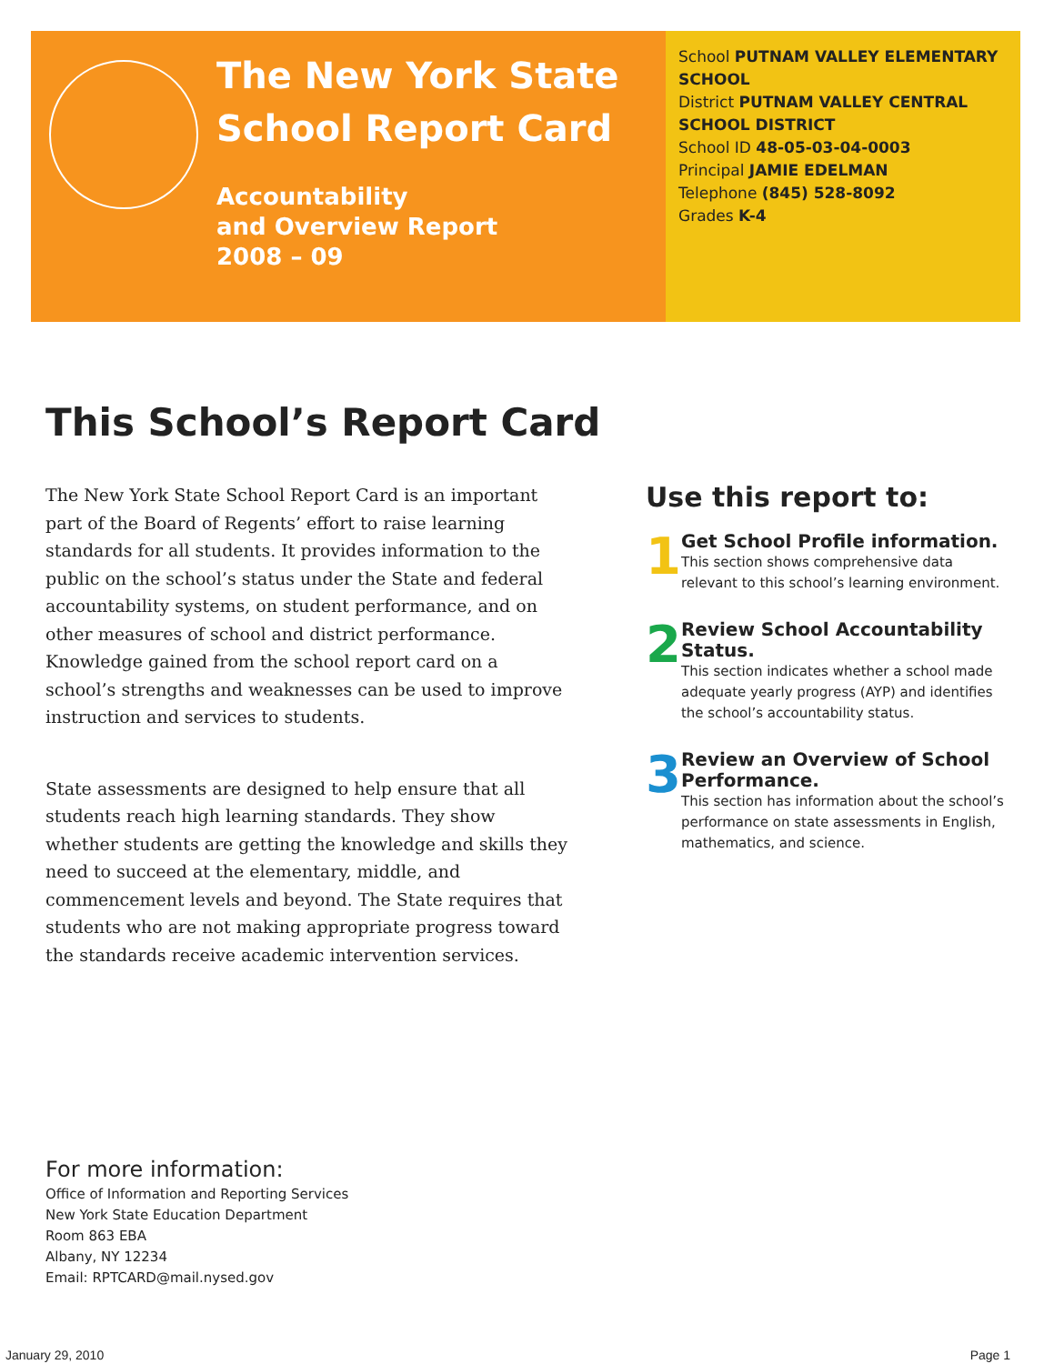The New York State
School Report Card
Accountability
and Overview Report
2008 – 09
School PUTNAM VALLEY ELEMENTARY SCHOOL
District PUTNAM VALLEY CENTRAL SCHOOL DISTRICT
School ID 48-05-03-04-0003
Principal JAMIE EDELMAN
Telephone (845) 528-8092
Grades K-4
This School’s Report Card
The New York State School Report Card is an important part of the Board of Regents’ effort to raise learning standards for all students. It provides information to the public on the school’s status under the State and federal accountability systems, on student performance, and on other measures of school and district performance. Knowledge gained from the school report card on a school’s strengths and weaknesses can be used to improve instruction and services to students.
State assessments are designed to help ensure that all students reach high learning standards. They show whether students are getting the knowledge and skills they need to succeed at the elementary, middle, and commencement levels and beyond. The State requires that students who are not making appropriate progress toward the standards receive academic intervention services.
Use this report to:
1
Get School Profile information.
This section shows comprehensive data relevant to this school’s learning environment.
2
Review School Accountability Status.
This section indicates whether a school made adequate yearly progress (AYP) and identifies the school’s accountability status.
3
Review an Overview of School Performance.
This section has information about the school’s performance on state assessments in English, mathematics, and science.
For more information:
Office of Information and Reporting Services
New York State Education Department
Room 863 EBA
Albany, NY 12234
Email: RPTCARD@mail.nysed.gov
January 29, 2010 Page 1